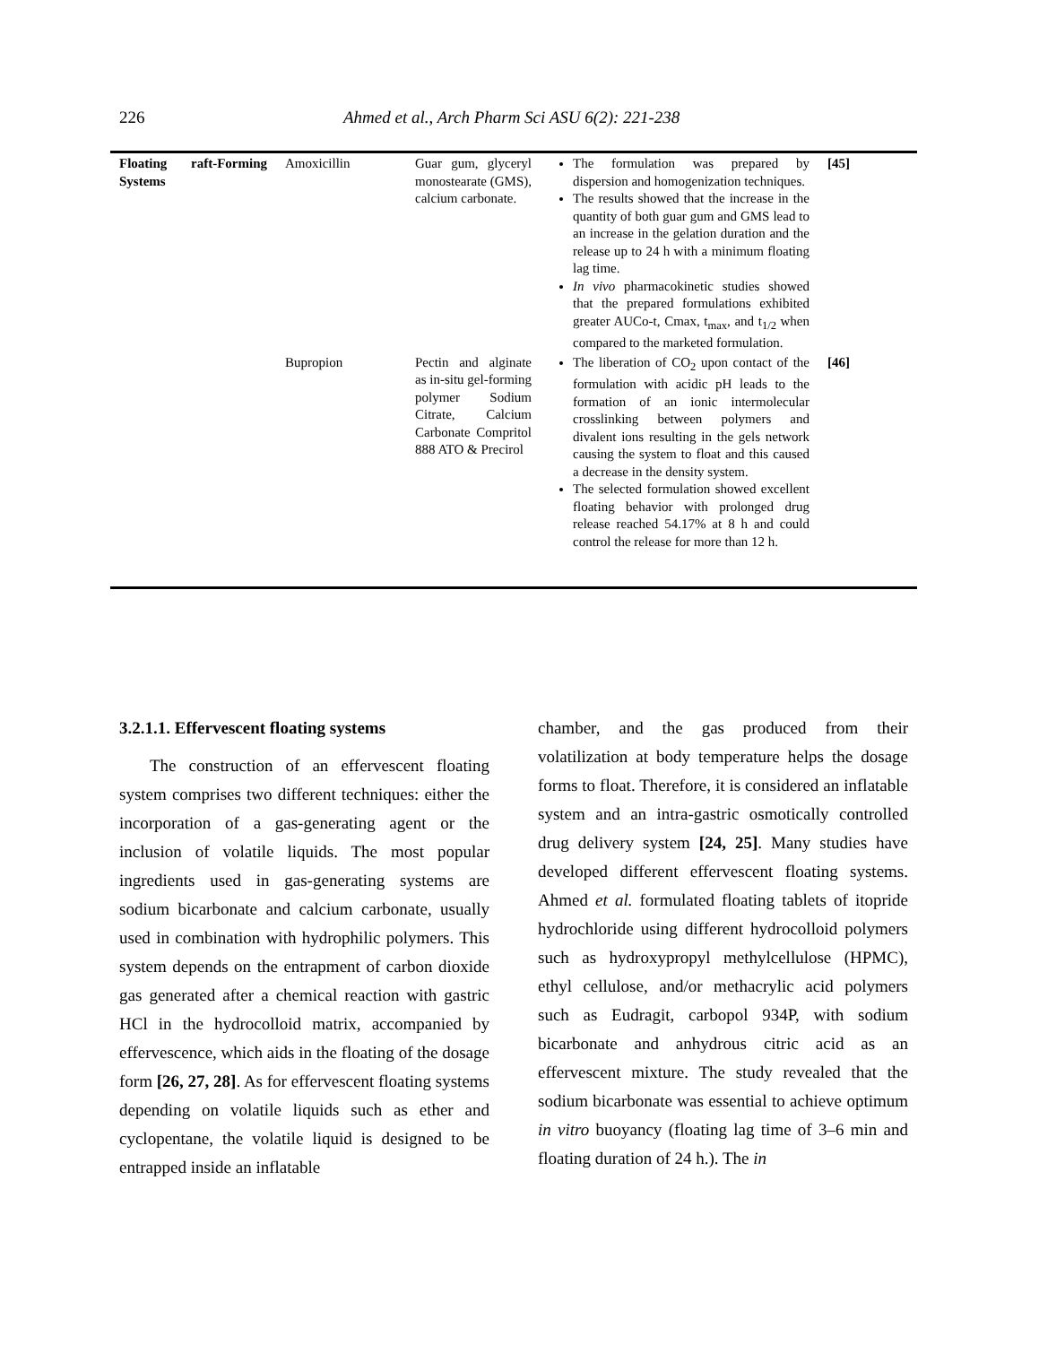226 Ahmed et al., Arch Pharm Sci ASU 6(2): 221-238
| Floating raft-Forming Systems | Amoxicillin | Guar gum, glyceryl monostearate (GMS), calcium carbonate. | The formulation was prepared by dispersion and homogenization techniques. The results showed that the increase in the quantity of both guar gum and GMS lead to an increase in the gelation duration and the release up to 24 h with a minimum floating lag time. In vivo pharmacokinetic studies showed that the prepared formulations exhibited greater AUCo-t, Cmax, t<sub>max</sub>, and t<sub>1/2</sub> when compared to the marketed formulation. | [45] |
| | Bupropion | Pectin and alginate as in-situ gel-forming polymer Sodium Citrate, Calcium Carbonate Compritol 888 ATO & Precirol | The liberation of CO<sub>2</sub> upon contact of the formulation with acidic pH leads to the formation of an ionic intermolecular crosslinking between polymers and divalent ions resulting in the gels network causing the system to float and this caused a decrease in the density system. The selected formulation showed excellent floating behavior with prolonged drug release reached 54.17% at 8 h and could control the release for more than 12 h. | [46] |
3.2.1.1. Effervescent floating systems
The construction of an effervescent floating system comprises two different techniques: either the incorporation of a gas-generating agent or the inclusion of volatile liquids. The most popular ingredients used in gas-generating systems are sodium bicarbonate and calcium carbonate, usually used in combination with hydrophilic polymers. This system depends on the entrapment of carbon dioxide gas generated after a chemical reaction with gastric HCl in the hydrocolloid matrix, accompanied by effervescence, which aids in the floating of the dosage form [26, 27, 28]. As for effervescent floating systems depending on volatile liquids such as ether and cyclopentane, the volatile liquid is designed to be entrapped inside an inflatable
chamber, and the gas produced from their volatilization at body temperature helps the dosage forms to float. Therefore, it is considered an inflatable system and an intra-gastric osmotically controlled drug delivery system [24, 25]. Many studies have developed different effervescent floating systems. Ahmed et al. formulated floating tablets of itopride hydrochloride using different hydrocolloid polymers such as hydroxypropyl methylcellulose (HPMC), ethyl cellulose, and/or methacrylic acid polymers such as Eudragit, carbopol 934P, with sodium bicarbonate and anhydrous citric acid as an effervescent mixture. The study revealed that the sodium bicarbonate was essential to achieve optimum in vitro buoyancy (floating lag time of 3–6 min and floating duration of 24 h.). The in